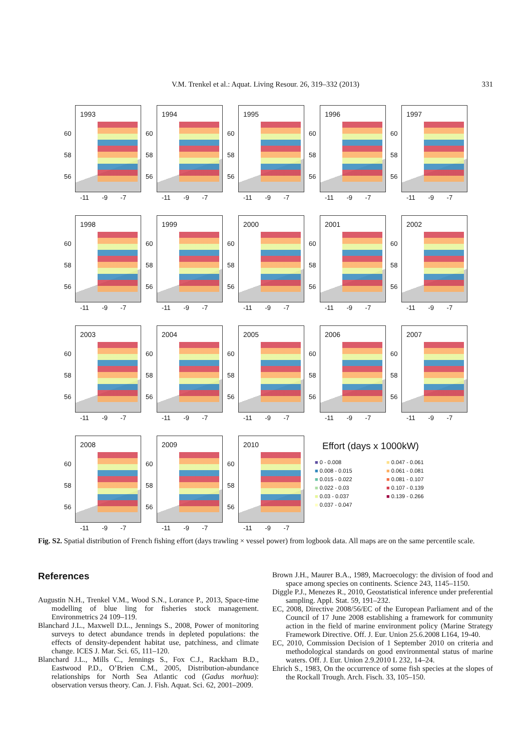V.M. Trenkel et al.: Aquat. Living Resour. 26, 319–332 (2013)
331
1993
60
58
56
-11 -9 -7
1994
60
58
56
-11 -9 -7
1995
60
58
56
-11 -9 -7
1996
60
58
56
-11 -9 -7
1997
60
58
56
-11 -9 -7
1998
60
58
56
-11 -9 -7
1999
60
58
56
-11 -9 -7
2000
60
58
56
-11 -9 -7
2001
60
58
56
-11 -9 -7
2002
60
58
56
-11 -9 -7
2003
60
58
56
-11 -9 -7
2004
60
58
56
-11 -9 -7
2005
60
58
56
-11 -9 -7
2006
60
58
56
-11 -9 -7
2007
60
58
56
-11 -9 -7
2008
60
58
56
-11 -9 -7
2009
60
58
56
-11 -9 -7
2010
60
58
56
-11 -9 -7
Effort (days x 1000kW)
■ 0 - 0.008 ■ 0.047 - 0.061 ■ 0.008 - 0.015 ■ 0.061 - 0.081 ■ 0.015 - 0.022 ■ 0.081 - 0.107 ■ 0.022 - 0.03 ■ 0.107 - 0.139 ■ 0.03 - 0.037 ■ 0.139 - 0.266 ■ 0.037 - 0.047
Fig. S2. Spatial distribution of French fishing effort (days trawling × vessel power) from logbook data. All maps are on the same percentile scale.
References
Augustin N.H., Trenkel V.M., Wood S.N., Lorance P., 2013, Space-time modelling of blue ling for fisheries stock management. Environmetrics 24 109–119.
Blanchard J.L., Maxwell D.L., Jennings S., 2008, Power of monitoring surveys to detect abundance trends in depleted populations: the effects of density-dependent habitat use, patchiness, and climate change. ICES J. Mar. Sci. 65, 111–120.
Blanchard J.L., Mills C., Jennings S., Fox C.J., Rackham B.D., Eastwood P.D., O’Brien C.M., 2005, Distribution-abundance relationships for North Sea Atlantic cod (Gadus morhua): observation versus theory. Can. J. Fish. Aquat. Sci. 62, 2001–2009.
Brown J.H., Maurer B.A., 1989, Macroecology: the division of food and space among species on continents. Science 243, 1145–1150.
Diggle P.J., Menezes R., 2010, Geostatistical inference under preferential sampling. Appl. Stat. 59, 191–232.
EC, 2008, Directive 2008/56/EC of the European Parliament and of the Council of 17 June 2008 establishing a framework for community action in the field of marine environment policy (Marine Strategy Framework Directive. Off. J. Eur. Union 25.6.2008 L164, 19-40.
EC, 2010, Commission Decision of 1 September 2010 on criteria and methodological standards on good environmental status of marine waters. Off. J. Eur. Union 2.9.2010 L 232, 14–24.
Ehrich S., 1983, On the occurrence of some fish species at the slopes of the Rockall Trough. Arch. Fisch. 33, 105–150.